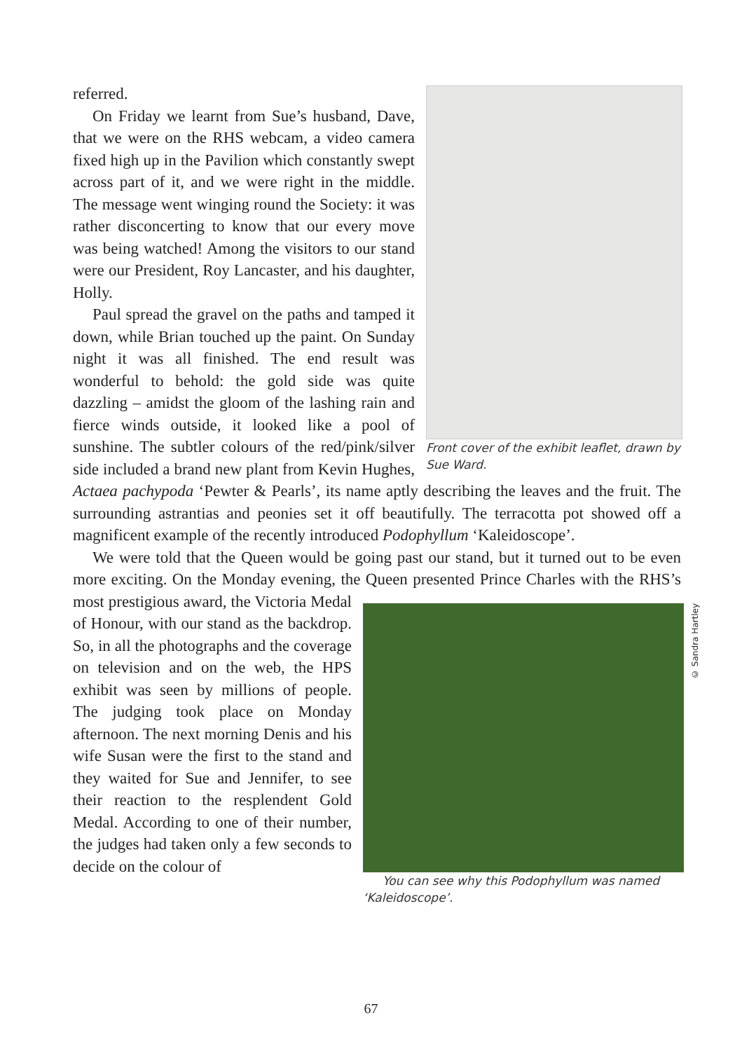Front cover of the exhibit leaflet, drawn by Sue Ward.
referred.
On Friday we learnt from Sue’s husband, Dave, that we were on the RHS webcam, a video camera fixed high up in the Pavilion which constantly swept across part of it, and we were right in the middle. The message went winging round the Society: it was rather disconcerting to know that our every move was being watched! Among the visitors to our stand were our President, Roy Lancaster, and his daughter, Holly.
Paul spread the gravel on the paths and tamped it down, while Brian touched up the paint. On Sunday night it was all finished. The end result was wonderful to behold: the gold side was quite dazzling – amidst the gloom of the lashing rain and fierce winds outside, it looked like a pool of sunshine. The subtler colours of the red/pink/silver side included a brand new plant from Kevin Hughes, Actaea pachypoda ‘Pewter & Pearls’, its name aptly describing the leaves and the fruit. The surrounding astrantias and peonies set it off beautifully. The terracotta pot showed off a magnificent example of the recently introduced Podophyllum ‘Kaleidoscope’.
We were told that the Queen would be going past our stand, but it turned out to be even more exciting. On the Monday evening, the Queen presented Prince
© Sandra Hartley
You can see why this Podophyllum was named ‘Kaleidoscope’.
Charles with the RHS’s most prestigious award, the Victoria Medal of Honour, with our stand as the backdrop. So, in all the photographs and the coverage on television and on the web, the HPS exhibit was seen by millions of people. The judging took place on Monday afternoon. The next morning Denis and his wife Susan were the first to the stand and they waited for Sue and Jennifer, to see their reaction to the resplendent Gold Medal. According to one of their number, the judges had taken only a few seconds to decide on the colour of
67